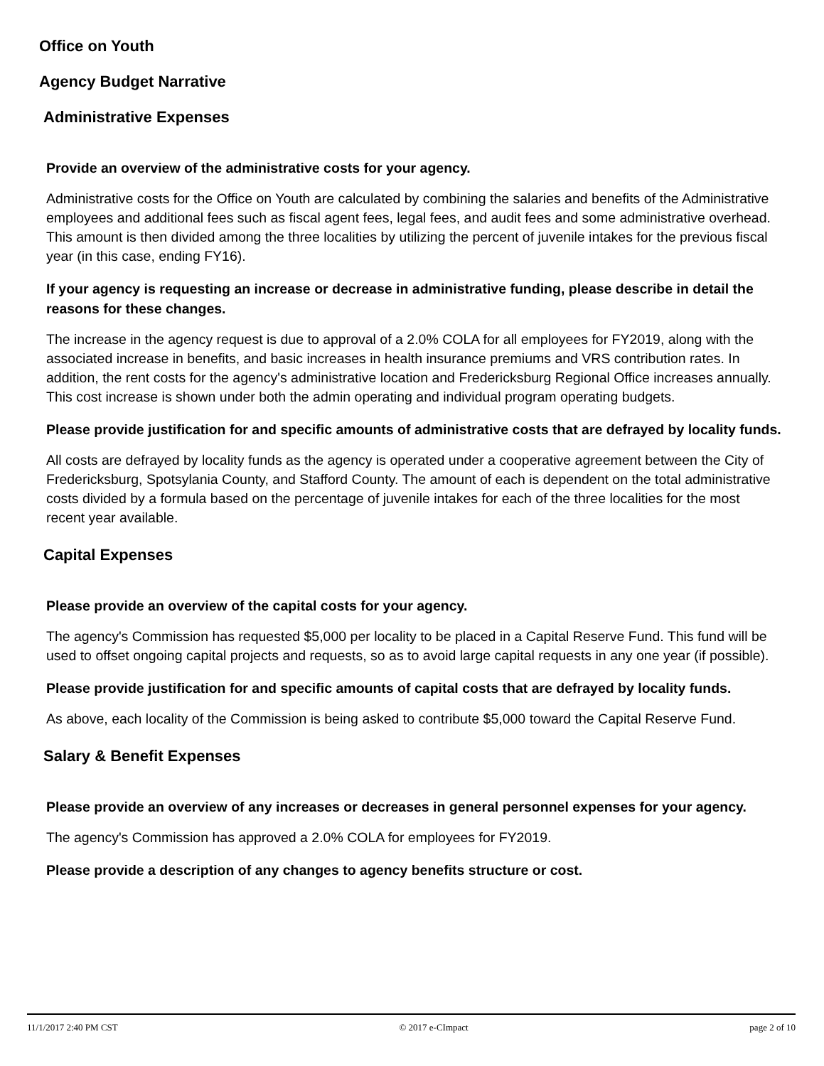Office on Youth
Agency Budget Narrative
Administrative Expenses
Provide an overview of the administrative costs for your agency.
Administrative costs for the Office on Youth are calculated by combining the salaries and benefits of the Administrative employees and additional fees such as fiscal agent fees, legal fees, and audit fees and some administrative overhead. This amount is then divided among the three localities by utilizing the percent of juvenile intakes for the previous fiscal year (in this case, ending FY16).
If your agency is requesting an increase or decrease in administrative funding, please describe in detail the reasons for these changes.
The increase in the agency request is due to approval of a 2.0% COLA for all employees for FY2019, along with the associated increase in benefits, and basic increases in health insurance premiums and VRS contribution rates. In addition, the rent costs for the agency's administrative location and Fredericksburg Regional Office increases annually. This cost increase is shown under both the admin operating and individual program operating budgets.
Please provide justification for and specific amounts of administrative costs that are defrayed by locality funds.
All costs are defrayed by locality funds as the agency is operated under a cooperative agreement between the City of Fredericksburg, Spotsylania County, and Stafford County. The amount of each is dependent on the total administrative costs divided by a formula based on the percentage of juvenile intakes for each of the three localities for the most recent year available.
Capital Expenses
Please provide an overview of the capital costs for your agency.
The agency's Commission has requested $5,000 per locality to be placed in a Capital Reserve Fund. This fund will be used to offset ongoing capital projects and requests, so as to avoid large capital requests in any one year (if possible).
Please provide justification for and specific amounts of capital costs that are defrayed by locality funds.
As above, each locality of the Commission is being asked to contribute $5,000 toward the Capital Reserve Fund.
Salary & Benefit Expenses
Please provide an overview of any increases or decreases in general personnel expenses for your agency.
The agency's Commission has approved a 2.0% COLA for employees for FY2019.
Please provide a description of any changes to agency benefits structure or cost.
11/1/2017 2:40 PM CST © 2017 e-CImpact page 2 of 10